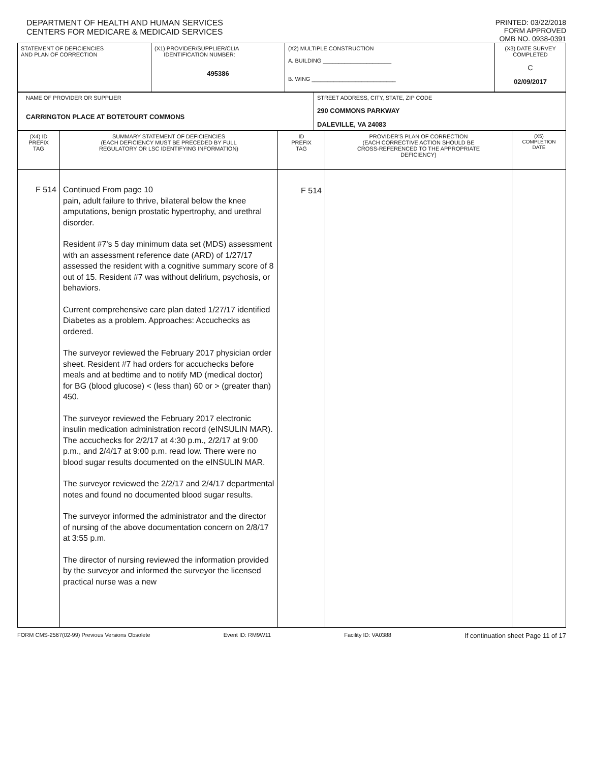DEPARTMENT OF HEALTH AND HUMAN SERVICES
CENTERS FOR MEDICARE & MEDICAID SERVICES
PRINTED: 03/22/2018
FORM APPROVED
OMB NO. 0938-0391
| STATEMENT OF DEFICIENCIES AND PLAN OF CORRECTION | (X1) PROVIDER/SUPPLIER/CLIA IDENTIFICATION NUMBER: 495386 | (X2) MULTIPLE CONSTRUCTION A. BUILDING ______________________ B. WING ___________________________ | (X3) DATE SURVEY COMPLETED C 02/09/2017 |
| NAME OF PROVIDER OR SUPPLIER CARRINGTON PLACE AT BOTETOURT COMMONS | STREET ADDRESS, CITY, STATE, ZIP CODE 290 COMMONS PARKWAY DALEVILLE, VA 24083 |
| (X4) ID PREFIX TAG | SUMMARY STATEMENT OF DEFICIENCIES (EACH DEFICIENCY MUST BE PRECEDED BY FULL REGULATORY OR LSC IDENTIFYING INFORMATION) | ID PREFIX TAG | PROVIDER'S PLAN OF CORRECTION (EACH CORRECTIVE ACTION SHOULD BE CROSS-REFERENCED TO THE APPROPRIATE DEFICIENCY) | (X5) COMPLETION DATE |
| F 514 | Continued From page 10 pain, adult failure to thrive, bilateral below the knee amputations, benign prostatic hypertrophy, and urethral disorder. Resident #7's 5 day minimum data set (MDS) assessment with an assessment reference date (ARD) of 1/27/17 assessed the resident with a cognitive summary score of 8 out of 15. Resident #7 was without delirium, psychosis, or behaviors. Current comprehensive care plan dated 1/27/17 identified Diabetes as a problem. Approaches: Accuchecks as ordered. The surveyor reviewed the February 2017 physician order sheet. Resident #7 had orders for accuchecks before meals and at bedtime and to notify MD (medical doctor) for BG (blood glucose) < (less than) 60 or > (greater than) 450. The surveyor reviewed the February 2017 electronic insulin medication administration record (eINSULIN MAR). The accuchecks for 2/2/17 at 4:30 p.m., 2/2/17 at 9:00 p.m., and 2/4/17 at 9:00 p.m. read low. There were no blood sugar results documented on the eINSULIN MAR. The surveyor reviewed the 2/2/17 and 2/4/17 departmental notes and found no documented blood sugar results. The surveyor informed the administrator and the director of nursing of the above documentation concern on 2/8/17 at 3:55 p.m. The director of nursing reviewed the information provided by the surveyor and informed the surveyor the licensed practical nurse was a new | F 514 | | |
FORM CMS-2567(02-99) Previous Versions Obsolete Event ID: RM9W11 Facility ID: VA0388 If continuation sheet Page 11 of 17